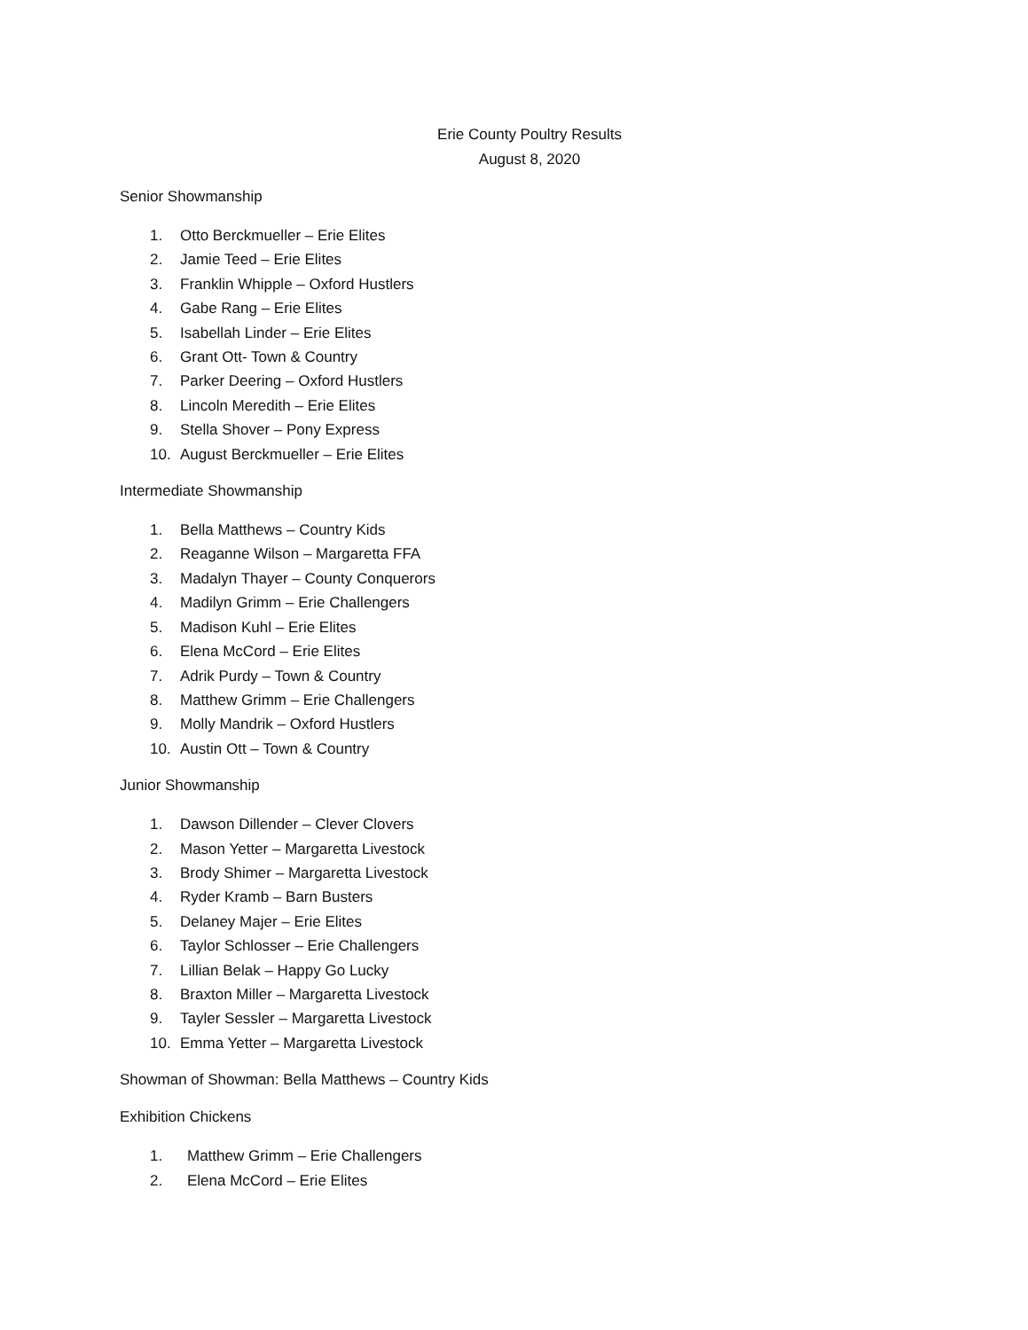Erie County Poultry Results
August 8, 2020
Senior Showmanship
1. Otto Berckmueller – Erie Elites
2. Jamie Teed – Erie Elites
3. Franklin Whipple – Oxford Hustlers
4. Gabe Rang – Erie Elites
5. Isabellah Linder – Erie Elites
6. Grant Ott- Town & Country
7. Parker Deering – Oxford Hustlers
8. Lincoln Meredith – Erie Elites
9. Stella Shover – Pony Express
10. August Berckmueller – Erie Elites
Intermediate Showmanship
1. Bella Matthews – Country Kids
2. Reaganne Wilson – Margaretta FFA
3. Madalyn Thayer – County Conquerors
4. Madilyn Grimm – Erie Challengers
5. Madison Kuhl – Erie Elites
6. Elena McCord – Erie Elites
7. Adrik Purdy – Town & Country
8. Matthew Grimm – Erie Challengers
9. Molly Mandrik – Oxford Hustlers
10. Austin Ott – Town & Country
Junior Showmanship
1. Dawson Dillender – Clever Clovers
2. Mason Yetter – Margaretta Livestock
3. Brody Shimer – Margaretta Livestock
4. Ryder Kramb – Barn Busters
5. Delaney Majer – Erie Elites
6. Taylor Schlosser – Erie Challengers
7. Lillian Belak – Happy Go Lucky
8. Braxton Miller – Margaretta Livestock
9. Tayler Sessler – Margaretta Livestock
10. Emma Yetter – Margaretta Livestock
Showman of Showman: Bella Matthews – Country Kids
Exhibition Chickens
1. Matthew Grimm – Erie Challengers
2. Elena McCord – Erie Elites